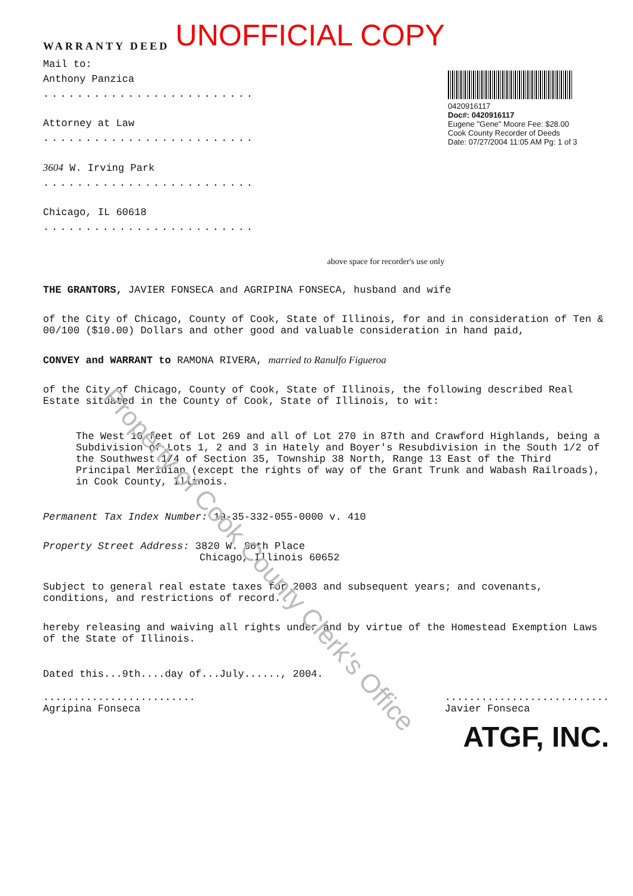WARRANTY DEED UNOFFICIAL COPY
Mail to:
Anthony Panzica
.........................
Attorney at Law
.........................
3604 W. Irving Park
.........................
Chicago, IL 60618
.........................
0420916117
Doc#: 0420916117
Eugene "Gene" Moore Fee: $28.00
Cook County Recorder of Deeds
Date: 07/27/2004 11:05 AM Pg: 1 of 3
above space for recorder's use only
THE GRANTORS, JAVIER FONSECA and AGRIPINA FONSECA, husband and wife
of the City of Chicago, County of Cook, State of Illinois, for and in consideration of Ten & 00/100 ($10.00) Dollars and other good and valuable consideration in hand paid,
CONVEY and WARRANT to RAMONA RIVERA, married to Ranulfo Figueroa
of the City of Chicago, County of Cook, State of Illinois, the following described Real Estate situated in the County of Cook, State of Illinois, to wit:
The West 10 feet of Lot 269 and all of Lot 270 in 87th and Crawford Highlands, being a Subdivision of Lots 1, 2 and 3 in Hately and Boyer's Resubdivision in the South 1/2 of the Southwest 1/4 of Section 35, Township 38 North, Range 13 East of the Third Principal Meridian (except the rights of way of the Grant Trunk and Wabash Railroads), in Cook County, Illinois.
Permanent Tax Index Number: 19-35-332-055-0000 v. 410
Property Street Address: 3820 W. 86th Place
Chicago, Illinois 60652
Subject to general real estate taxes for 2003 and subsequent years; and covenants, conditions, and restrictions of record.
hereby releasing and waiving all rights under and by virtue of the Homestead Exemption Laws of the State of Illinois.
Dated this...9th....day of...July......, 2004.
.........................
Agripina Fonseca
...........................
Javier Fonseca
ATGF, INC.
Property of Cook County Clerk's Office